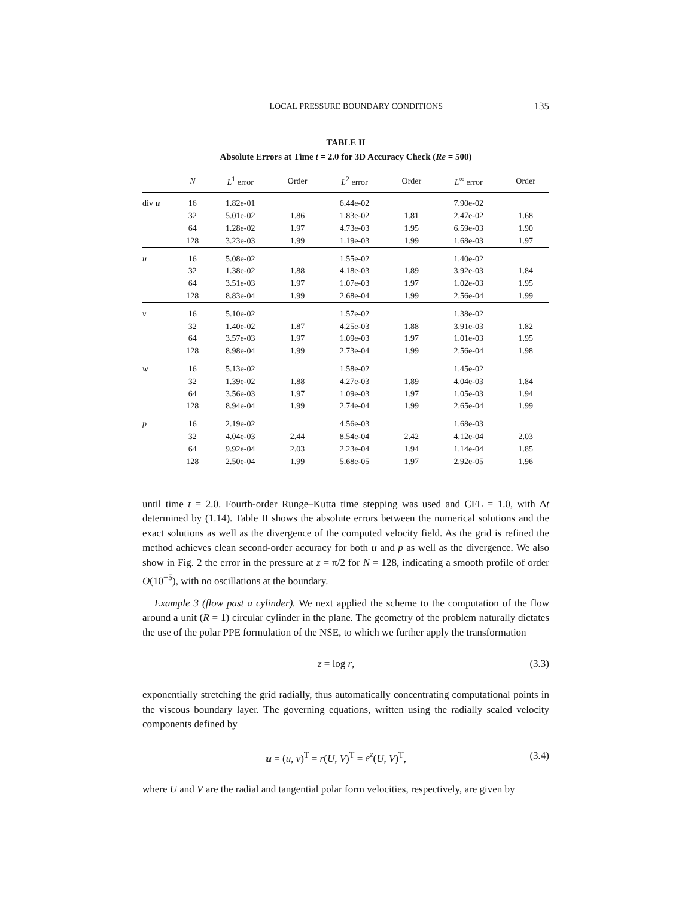LOCAL PRESSURE BOUNDARY CONDITIONS 135
TABLE II
Absolute Errors at Time t = 2.0 for 3D Accuracy Check (Re = 500)
| | N | L<sup>1</sup> error | Order | L<sup>2</sup> error | Order | L<sup>∞</sup> error | Order |
| --- | --- | --- | --- | --- | --- | --- | --- |
| div u | 16 | 1.82e-01 | | 6.44e-02 | | 7.90e-02 | |
| | 32 | 5.01e-02 | 1.86 | 1.83e-02 | 1.81 | 2.47e-02 | 1.68 |
| | 64 | 1.28e-02 | 1.97 | 4.73e-03 | 1.95 | 6.59e-03 | 1.90 |
| | 128 | 3.23e-03 | 1.99 | 1.19e-03 | 1.99 | 1.68e-03 | 1.97 |
| u | 16 | 5.08e-02 | | 1.55e-02 | | 1.40e-02 | |
| | 32 | 1.38e-02 | 1.88 | 4.18e-03 | 1.89 | 3.92e-03 | 1.84 |
| | 64 | 3.51e-03 | 1.97 | 1.07e-03 | 1.97 | 1.02e-03 | 1.95 |
| | 128 | 8.83e-04 | 1.99 | 2.68e-04 | 1.99 | 2.56e-04 | 1.99 |
| v | 16 | 5.10e-02 | | 1.57e-02 | | 1.38e-02 | |
| | 32 | 1.40e-02 | 1.87 | 4.25e-03 | 1.88 | 3.91e-03 | 1.82 |
| | 64 | 3.57e-03 | 1.97 | 1.09e-03 | 1.97 | 1.01e-03 | 1.95 |
| | 128 | 8.98e-04 | 1.99 | 2.73e-04 | 1.99 | 2.56e-04 | 1.98 |
| w | 16 | 5.13e-02 | | 1.58e-02 | | 1.45e-02 | |
| | 32 | 1.39e-02 | 1.88 | 4.27e-03 | 1.89 | 4.04e-03 | 1.84 |
| | 64 | 3.56e-03 | 1.97 | 1.09e-03 | 1.97 | 1.05e-03 | 1.94 |
| | 128 | 8.94e-04 | 1.99 | 2.74e-04 | 1.99 | 2.65e-04 | 1.99 |
| p | 16 | 2.19e-02 | | 4.56e-03 | | 1.68e-03 | |
| | 32 | 4.04e-03 | 2.44 | 8.54e-04 | 2.42 | 4.12e-04 | 2.03 |
| | 64 | 9.92e-04 | 2.03 | 2.23e-04 | 1.94 | 1.14e-04 | 1.85 |
| | 128 | 2.50e-04 | 1.99 | 5.68e-05 | 1.97 | 2.92e-05 | 1.96 |
until time t = 2.0. Fourth-order Runge–Kutta time stepping was used and CFL = 1.0, with Δt determined by (1.14). Table II shows the absolute errors between the numerical solutions and the exact solutions as well as the divergence of the computed velocity field. As the grid is refined the method achieves clean second-order accuracy for both u and p as well as the divergence. We also show in Fig. 2 the error in the pressure at z = π/2 for N = 128, indicating a smooth profile of order O(10<sup>−5</sup>), with no oscillations at the boundary.
Example 3 (flow past a cylinder). We next applied the scheme to the computation of the flow around a unit (R = 1) circular cylinder in the plane. The geometry of the problem naturally dictates the use of the polar PPE formulation of the NSE, to which we further apply the transformation
z = log r, (3.3)
exponentially stretching the grid radially, thus automatically concentrating computational points in the viscous boundary layer. The governing equations, written using the radially scaled velocity components defined by
u = (u, v)<sup>T</sup> = r(U, V)<sup>T</sup> = e<sup>z</sup>(U, V)<sup>T</sup>, (3.4)
where U and V are the radial and tangential polar form velocities, respectively, are given by